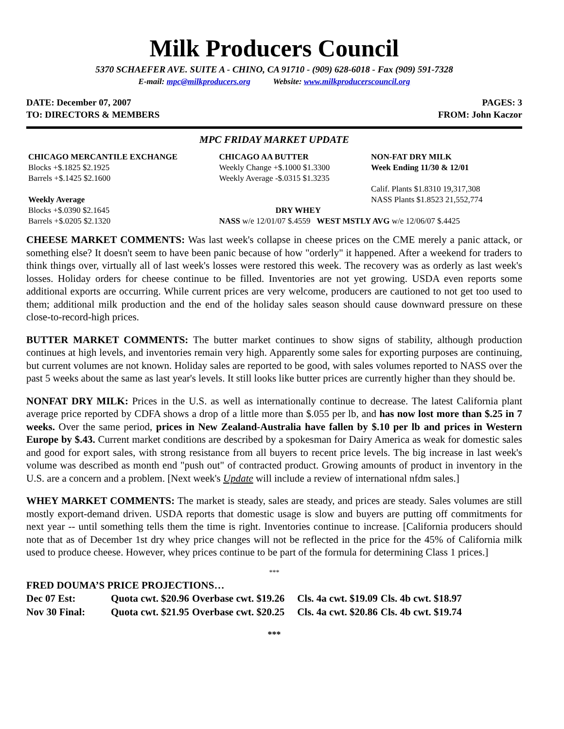Milk Producers Council
5370 SCHAEFER AVE. SUITE A - CHINO, CA 91710 - (909) 628-6018 - Fax (909) 591-7328
E-mail: mpc@milkproducers.org Website: www.milkproducerscouncil.org
DATE: December 07, 2007 PAGES: 3
TO: DIRECTORS & MEMBERS FROM: John Kaczor
MPC FRIDAY MARKET UPDATE
| CHICAGO MERCANTILE EXCHANGE | CHICAGO AA BUTTER | NON-FAT DRY MILK |
| Blocks +$.1825 $2.1925 | Weekly Change +$.1000 $1.3300 | Week Ending 11/30 & 12/01 |
| Barrels +$.1425 $2.1600 | Weekly Average -$.0315 $1.3235 | |
| | | Calif. Plants $1.8310 19,317,308 |
| Weekly Average | | NASS Plants $1.8523 21,552,774 |
| Blocks +$.0390 $2.1645 | DRY WHEY | |
| Barrels +$.0205 $2.1320 | NASS w/e 12/01/07 $.4559 WEST MSTLY AVG w/e 12/06/07 $.4425 | |
CHEESE MARKET COMMENTS: Was last week's collapse in cheese prices on the CME merely a panic attack, or something else? It doesn't seem to have been panic because of how "orderly" it happened. After a weekend for traders to think things over, virtually all of last week's losses were restored this week. The recovery was as orderly as last week's losses. Holiday orders for cheese continue to be filled. Inventories are not yet growing. USDA even reports some additional exports are occurring. While current prices are very welcome, producers are cautioned to not get too used to them; additional milk production and the end of the holiday sales season should cause downward pressure on these close-to-record-high prices.
BUTTER MARKET COMMENTS: The butter market continues to show signs of stability, although production continues at high levels, and inventories remain very high. Apparently some sales for exporting purposes are continuing, but current volumes are not known. Holiday sales are reported to be good, with sales volumes reported to NASS over the past 5 weeks about the same as last year's levels. It still looks like butter prices are currently higher than they should be.
NONFAT DRY MILK: Prices in the U.S. as well as internationally continue to decrease. The latest California plant average price reported by CDFA shows a drop of a little more than $.055 per lb, and has now lost more than $.25 in 7 weeks. Over the same period, prices in New Zealand-Australia have fallen by $.10 per lb and prices in Western Europe by $.43. Current market conditions are described by a spokesman for Dairy America as weak for domestic sales and good for export sales, with strong resistance from all buyers to recent price levels. The big increase in last week's volume was described as month end "push out" of contracted product. Growing amounts of product in inventory in the U.S. are a concern and a problem. [Next week's Update will include a review of international nfdm sales.]
WHEY MARKET COMMENTS: The market is steady, sales are steady, and prices are steady. Sales volumes are still mostly export-demand driven. USDA reports that domestic usage is slow and buyers are putting off commitments for next year -- until something tells them the time is right. Inventories continue to increase. [California producers should note that as of December 1st dry whey price changes will not be reflected in the price for the 45% of California milk used to produce cheese. However, whey prices continue to be part of the formula for determining Class 1 prices.]
***
FRED DOUMA’S PRICE PROJECTIONS…
| Dec 07 Est: | Quota cwt. $20.96 | Overbase cwt. $19.26 | Cls. 4a cwt. $19.09 | Cls. 4b cwt. $18.97 |
| Nov 30 Final: | Quota cwt. $21.95 | Overbase cwt. $20.25 | Cls. 4a cwt. $20.86 | Cls. 4b cwt. $19.74 |
***